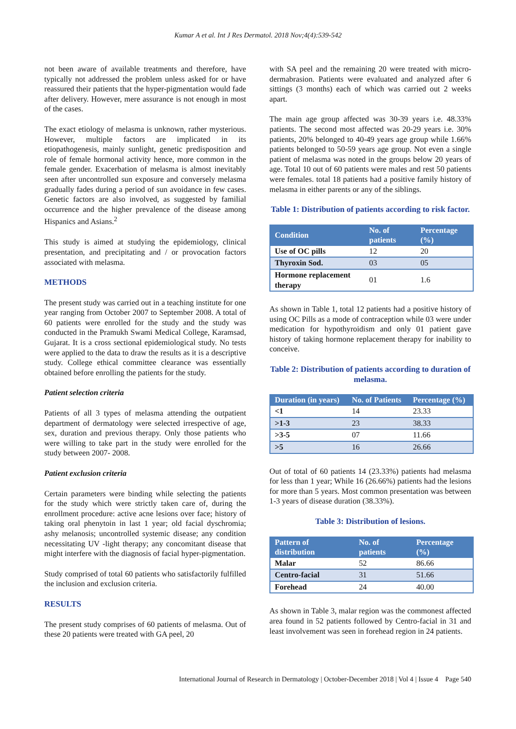Kumar A et al. Int J Res Dermatol. 2018 Nov;4(4):539-542
not been aware of available treatments and therefore, have typically not addressed the problem unless asked for or have reassured their patients that the hyper-pigmentation would fade after delivery. However, mere assurance is not enough in most of the cases.
The exact etiology of melasma is unknown, rather mysterious. However, multiple factors are implicated in its etiopathogenesis, mainly sunlight, genetic predisposition and role of female hormonal activity hence, more common in the female gender. Exacerbation of melasma is almost inevitably seen after uncontrolled sun exposure and conversely melasma gradually fades during a period of sun avoidance in few cases. Genetic factors are also involved, as suggested by familial occurrence and the higher prevalence of the disease among Hispanics and Asians.<sup>2</sup>
This study is aimed at studying the epidemiology, clinical presentation, and precipitating and / or provocation factors associated with melasma.
METHODS
The present study was carried out in a teaching institute for one year ranging from October 2007 to September 2008. A total of 60 patients were enrolled for the study and the study was conducted in the Pramukh Swami Medical College, Karamsad, Gujarat. It is a cross sectional epidemiological study. No tests were applied to the data to draw the results as it is a descriptive study. College ethical committee clearance was essentially obtained before enrolling the patients for the study.
Patient selection criteria
Patients of all 3 types of melasma attending the outpatient department of dermatology were selected irrespective of age, sex, duration and previous therapy. Only those patients who were willing to take part in the study were enrolled for the study between 2007- 2008.
Patient exclusion criteria
Certain parameters were binding while selecting the patients for the study which were strictly taken care of, during the enrollment procedure: active acne lesions over face; history of taking oral phenytoin in last 1 year; old facial dyschromia; ashy melanosis; uncontrolled systemic disease; any condition necessitating UV -light therapy; any concomitant disease that might interfere with the diagnosis of facial hyper-pigmentation.
Study comprised of total 60 patients who satisfactorily fulfilled the inclusion and exclusion criteria.
RESULTS
The present study comprises of 60 patients of melasma. Out of these 20 patients were treated with GA peel, 20
with SA peel and the remaining 20 were treated with micro-dermabrasion. Patients were evaluated and analyzed after 6 sittings (3 months) each of which was carried out 2 weeks apart.
The main age group affected was 30-39 years i.e. 48.33% patients. The second most affected was 20-29 years i.e. 30% patients, 20% belonged to 40-49 years age group while 1.66% patients belonged to 50-59 years age group. Not even a single patient of melasma was noted in the groups below 20 years of age. Total 10 out of 60 patients were males and rest 50 patients were females. total 18 patients had a positive family history of melasma in either parents or any of the siblings.
Table 1: Distribution of patients according to risk factor.
| Condition | No. of patients | Percentage (%) |
| --- | --- | --- |
| Use of OC pills | 12 | 20 |
| Thyroxin Sod. | 03 | 05 |
| Hormone replacement therapy | 01 | 1.6 |
As shown in Table 1, total 12 patients had a positive history of using OC Pills as a mode of contraception while 03 were under medication for hypothyroidism and only 01 patient gave history of taking hormone replacement therapy for inability to conceive.
Table 2: Distribution of patients according to duration of melasma.
| Duration (in years) | No. of Patients | Percentage (%) |
| --- | --- | --- |
| <1 | 14 | 23.33 |
| >1-3 | 23 | 38.33 |
| >3-5 | 07 | 11.66 |
| >5 | 16 | 26.66 |
Out of total of 60 patients 14 (23.33%) patients had melasma for less than 1 year; While 16 (26.66%) patients had the lesions for more than 5 years. Most common presentation was between 1-3 years of disease duration (38.33%).
Table 3: Distribution of lesions.
| Pattern of distribution | No. of patients | Percentage (%) |
| --- | --- | --- |
| Malar | 52 | 86.66 |
| Centro-facial | 31 | 51.66 |
| Forehead | 24 | 40.00 |
As shown in Table 3, malar region was the commonest affected area found in 52 patients followed by Centro-facial in 31 and least involvement was seen in forehead region in 24 patients.
International Journal of Research in Dermatology | October-December 2018 | Vol 4 | Issue 4 Page 540